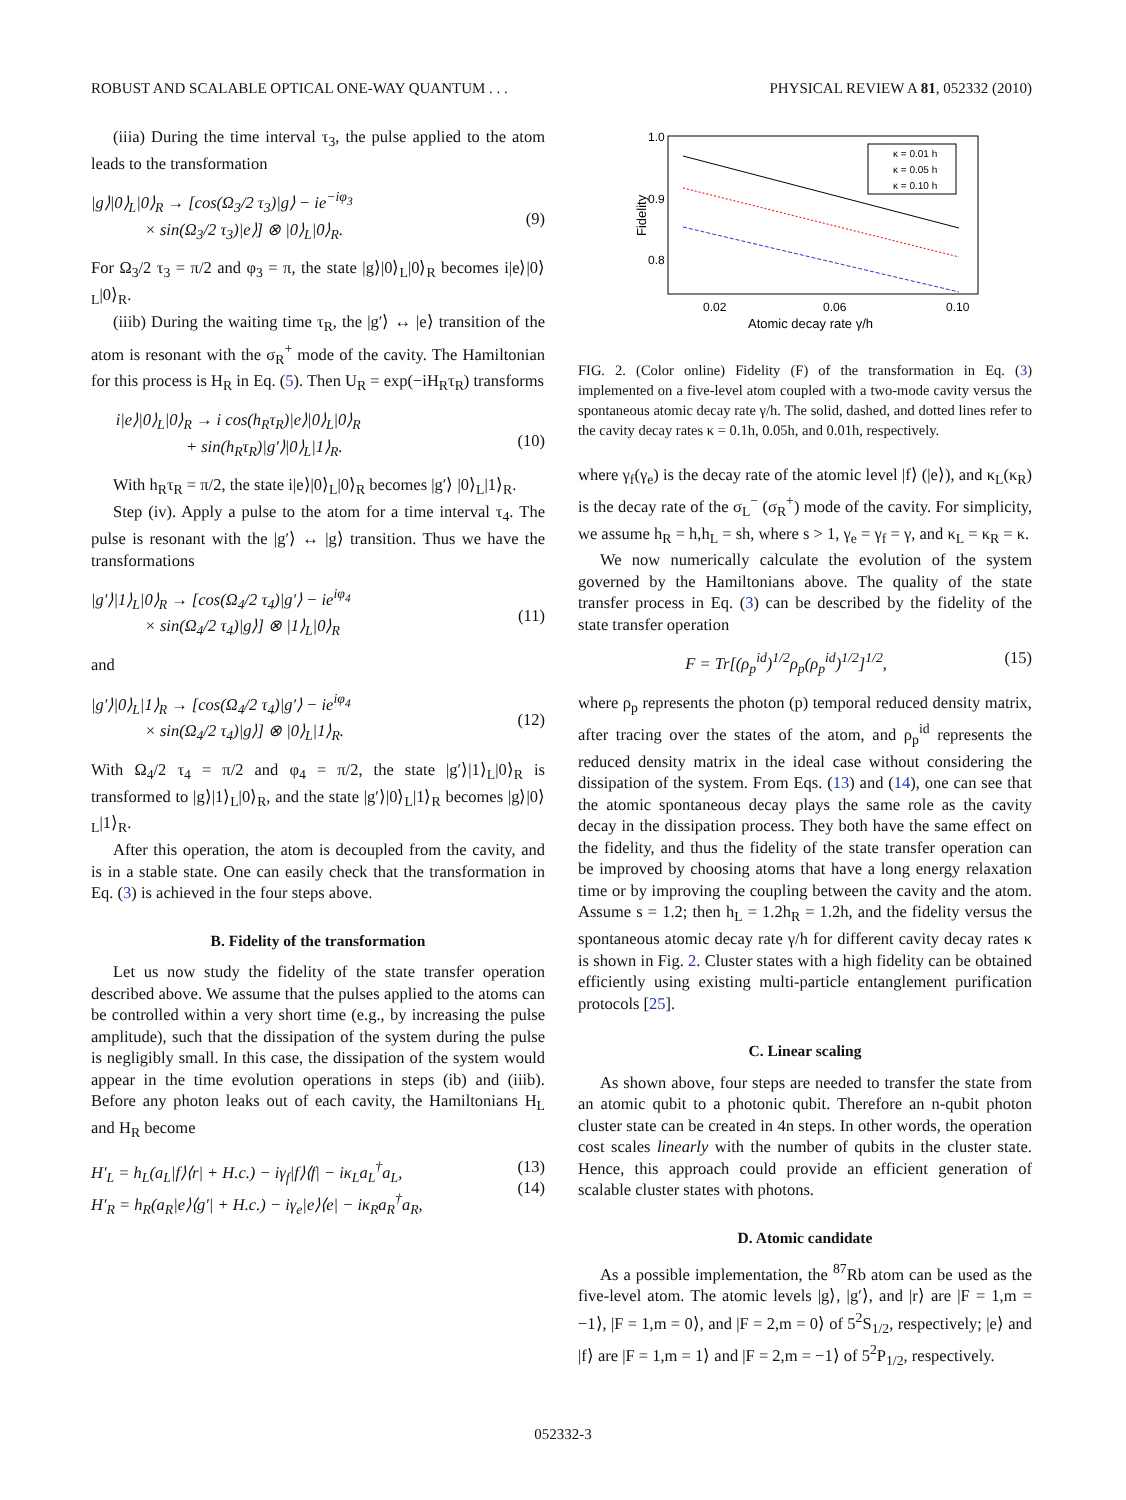ROBUST AND SCALABLE OPTICAL ONE-WAY QUANTUM . . . PHYSICAL REVIEW A 81, 052332 (2010)
(iiia) During the time interval τ<sub>3</sub>, the pulse applied to the atom leads to the transformation
|g⟩|0⟩<sub>L</sub>|0⟩<sub>R</sub> → [cos(Ω<sub>3</sub>/2 τ<sub>3</sub>)|g⟩ − ie<sup>−iφ<sub>3</sub></sup>
× sin(Ω<sub>3</sub>/2 τ<sub>3</sub>)|e⟩] ⊗ |0⟩<sub>L</sub>|0⟩<sub>R</sub>.
(9)
For Ω<sub>3</sub>/2 τ<sub>3</sub> = π/2 and φ<sub>3</sub> = π, the state |g⟩|0⟩<sub>L</sub>|0⟩<sub>R</sub> becomes i|e⟩|0⟩<sub>L</sub>|0⟩<sub>R</sub>.
(iiib) During the waiting time τ<sub>R</sub>, the |g′⟩ ↔ |e⟩ transition of the atom is resonant with the σ<sub>R</sub><sup>+</sup> mode of the cavity. The Hamiltonian for this process is H<sub>R</sub> in Eq. (5). Then U<sub>R</sub> = exp(−iH<sub>R</sub>τ<sub>R</sub>) transforms
i|e⟩|0⟩<sub>L</sub>|0⟩<sub>R</sub> → i cos(h<sub>R</sub>τ<sub>R</sub>)|e⟩|0⟩<sub>L</sub>|0⟩<sub>R</sub>
+ sin(h<sub>R</sub>τ<sub>R</sub>)|g′⟩|0⟩<sub>L</sub>|1⟩<sub>R</sub>.
(10)
With h<sub>R</sub>τ<sub>R</sub> = π/2, the state i|e⟩|0⟩<sub>L</sub>|0⟩<sub>R</sub> becomes |g′⟩ |0⟩<sub>L</sub>|1⟩<sub>R</sub>.
Step (iv). Apply a pulse to the atom for a time interval τ<sub>4</sub>. The pulse is resonant with the |g′⟩ ↔ |g⟩ transition. Thus we have the transformations
|g′⟩|1⟩<sub>L</sub>|0⟩<sub>R</sub> → [cos(Ω<sub>4</sub>/2 τ<sub>4</sub>)|g′⟩ − ie<sup>iφ<sub>4</sub></sup>
× sin(Ω<sub>4</sub>/2 τ<sub>4</sub>)|g⟩] ⊗ |1⟩<sub>L</sub>|0⟩<sub>R</sub>
(11)
and
|g′⟩|0⟩<sub>L</sub>|1⟩<sub>R</sub> → [cos(Ω<sub>4</sub>/2 τ<sub>4</sub>)|g′⟩ − ie<sup>iφ<sub>4</sub></sup>
× sin(Ω<sub>4</sub>/2 τ<sub>4</sub>)|g⟩] ⊗ |0⟩<sub>L</sub>|1⟩<sub>R</sub>.
(12)
With Ω<sub>4</sub>/2 τ<sub>4</sub> = π/2 and φ<sub>4</sub> = π/2, the state |g′⟩|1⟩<sub>L</sub>|0⟩<sub>R</sub> is transformed to |g⟩|1⟩<sub>L</sub>|0⟩<sub>R</sub>, and the state |g′⟩|0⟩<sub>L</sub>|1⟩<sub>R</sub> becomes |g⟩|0⟩<sub>L</sub>|1⟩<sub>R</sub>.
After this operation, the atom is decoupled from the cavity, and is in a stable state. One can easily check that the transformation in Eq. (3) is achieved in the four steps above.
B. Fidelity of the transformation
Let us now study the fidelity of the state transfer operation described above. We assume that the pulses applied to the atoms can be controlled within a very short time (e.g., by increasing the pulse amplitude), such that the dissipation of the system during the pulse is negligibly small. In this case, the dissipation of the system would appear in the time evolution operations in steps (ib) and (iiib). Before any photon leaks out of each cavity, the Hamiltonians H<sub>L</sub> and H<sub>R</sub> become
H′<sub>L</sub> = h<sub>L</sub>(a<sub>L</sub>|f⟩⟨r| + H.c.) − iγ<sub>f</sub>|f⟩⟨f| − iκ<sub>L</sub>a<sub>L</sub><sup>†</sup>a<sub>L</sub>,
H′<sub>R</sub> = h<sub>R</sub>(a<sub>R</sub>|e⟩⟨g′| + H.c.) − iγ<sub>e</sub>|e⟩⟨e| − iκ<sub>R</sub>a<sub>R</sub><sup>†</sup>a<sub>R</sub>, (13)
(14)
1.0
0.9
0.8
0.02
0.06
0.10
Atomic decay rate γ/h
Fidelity
κ = 0.01 h
κ = 0.05 h
κ = 0.10 h
FIG. 2. (Color online) Fidelity (F) of the transformation in Eq. (3) implemented on a five-level atom coupled with a two-mode cavity versus the spontaneous atomic decay rate γ/h. The solid, dashed, and dotted lines refer to the cavity decay rates κ = 0.1h, 0.05h, and 0.01h, respectively.
where γ<sub>f</sub>(γ<sub>e</sub>) is the decay rate of the atomic level |f⟩ (|e⟩), and κ<sub>L</sub>(κ<sub>R</sub>) is the decay rate of the σ<sub>L</sub><sup>−</sup> (σ<sub>R</sub><sup>+</sup>) mode of the cavity. For simplicity, we assume h<sub>R</sub> = h,h<sub>L</sub> = sh, where s > 1, γ<sub>e</sub> = γ<sub>f</sub> = γ, and κ<sub>L</sub> = κ<sub>R</sub> = κ.
We now numerically calculate the evolution of the system governed by the Hamiltonians above. The quality of the state transfer process in Eq. (3) can be described by the fidelity of the state transfer operation
F = Tr[(ρ<sub>p</sub><sup>id</sup>)<sup>1/2</sup>ρ<sub>p</sub>(ρ<sub>p</sub><sup>id</sup>)<sup>1/2</sup>]<sup>1/2</sup>, (15)
where ρ<sub>p</sub> represents the photon (p) temporal reduced density matrix, after tracing over the states of the atom, and ρ<sub>p</sub><sup>id</sup> represents the reduced density matrix in the ideal case without considering the dissipation of the system. From Eqs. (13) and (14), one can see that the atomic spontaneous decay plays the same role as the cavity decay in the dissipation process. They both have the same effect on the fidelity, and thus the fidelity of the state transfer operation can be improved by choosing atoms that have a long energy relaxation time or by improving the coupling between the cavity and the atom. Assume s = 1.2; then h<sub>L</sub> = 1.2h<sub>R</sub> = 1.2h, and the fidelity versus the spontaneous atomic decay rate γ/h for different cavity decay rates κ is shown in Fig. 2. Cluster states with a high fidelity can be obtained efficiently using existing multi-particle entanglement purification protocols [25].
C. Linear scaling
As shown above, four steps are needed to transfer the state from an atomic qubit to a photonic qubit. Therefore an n-qubit photon cluster state can be created in 4n steps. In other words, the operation cost scales linearly with the number of qubits in the cluster state. Hence, this approach could provide an efficient generation of scalable cluster states with photons.
D. Atomic candidate
As a possible implementation, the <sup>87</sup>Rb atom can be used as the five-level atom. The atomic levels |g⟩, |g′⟩, and |r⟩ are |F = 1,m = −1⟩, |F = 1,m = 0⟩, and |F = 2,m = 0⟩ of 5<sup>2</sup>S<sub>1/2</sub>, respectively; |e⟩ and |f⟩ are |F = 1,m = 1⟩ and |F = 2,m = −1⟩ of 5<sup>2</sup>P<sub>1/2</sub>, respectively.
052332-3